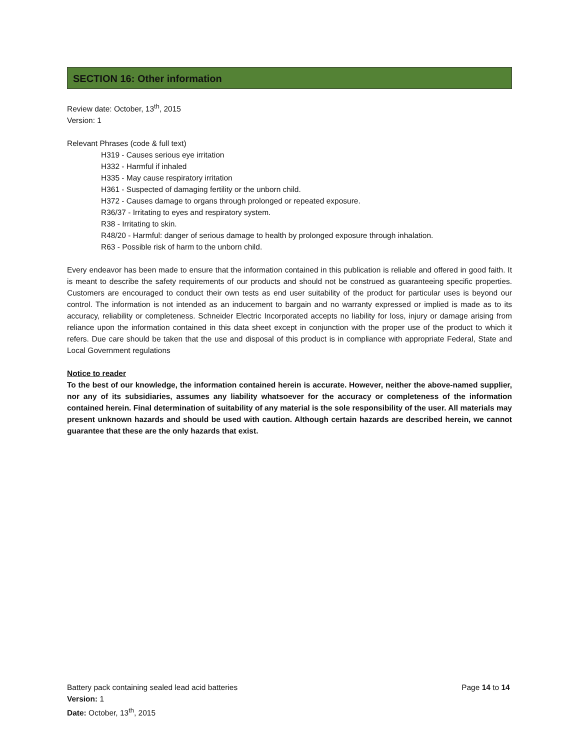SECTION 16: Other information
Review date: October, 13<sup>th</sup>, 2015
Version: 1
Relevant Phrases (code & full text)
H319 - Causes serious eye irritation
H332 - Harmful if inhaled
H335 - May cause respiratory irritation
H361 - Suspected of damaging fertility or the unborn child.
H372 - Causes damage to organs through prolonged or repeated exposure.
R36/37 - Irritating to eyes and respiratory system.
R38 - Irritating to skin.
R48/20 - Harmful: danger of serious damage to health by prolonged exposure through inhalation.
R63 - Possible risk of harm to the unborn child.
Every endeavor has been made to ensure that the information contained in this publication is reliable and offered in good faith. It is meant to describe the safety requirements of our products and should not be construed as guaranteeing specific properties. Customers are encouraged to conduct their own tests as end user suitability of the product for particular uses is beyond our control. The information is not intended as an inducement to bargain and no warranty expressed or implied is made as to its accuracy, reliability or completeness. Schneider Electric Incorporated accepts no liability for loss, injury or damage arising from reliance upon the information contained in this data sheet except in conjunction with the proper use of the product to which it refers. Due care should be taken that the use and disposal of this product is in compliance with appropriate Federal, State and Local Government regulations
Notice to reader
To the best of our knowledge, the information contained herein is accurate. However, neither the above-named supplier, nor any of its subsidiaries, assumes any liability whatsoever for the accuracy or completeness of the information contained herein. Final determination of suitability of any material is the sole responsibility of the user. All materials may present unknown hazards and should be used with caution. Although certain hazards are described herein, we cannot guarantee that these are the only hazards that exist.
Battery pack containing sealed lead acid batteries Page 14 to 14
Version: 1
Date: October, 13<sup>th</sup>, 2015